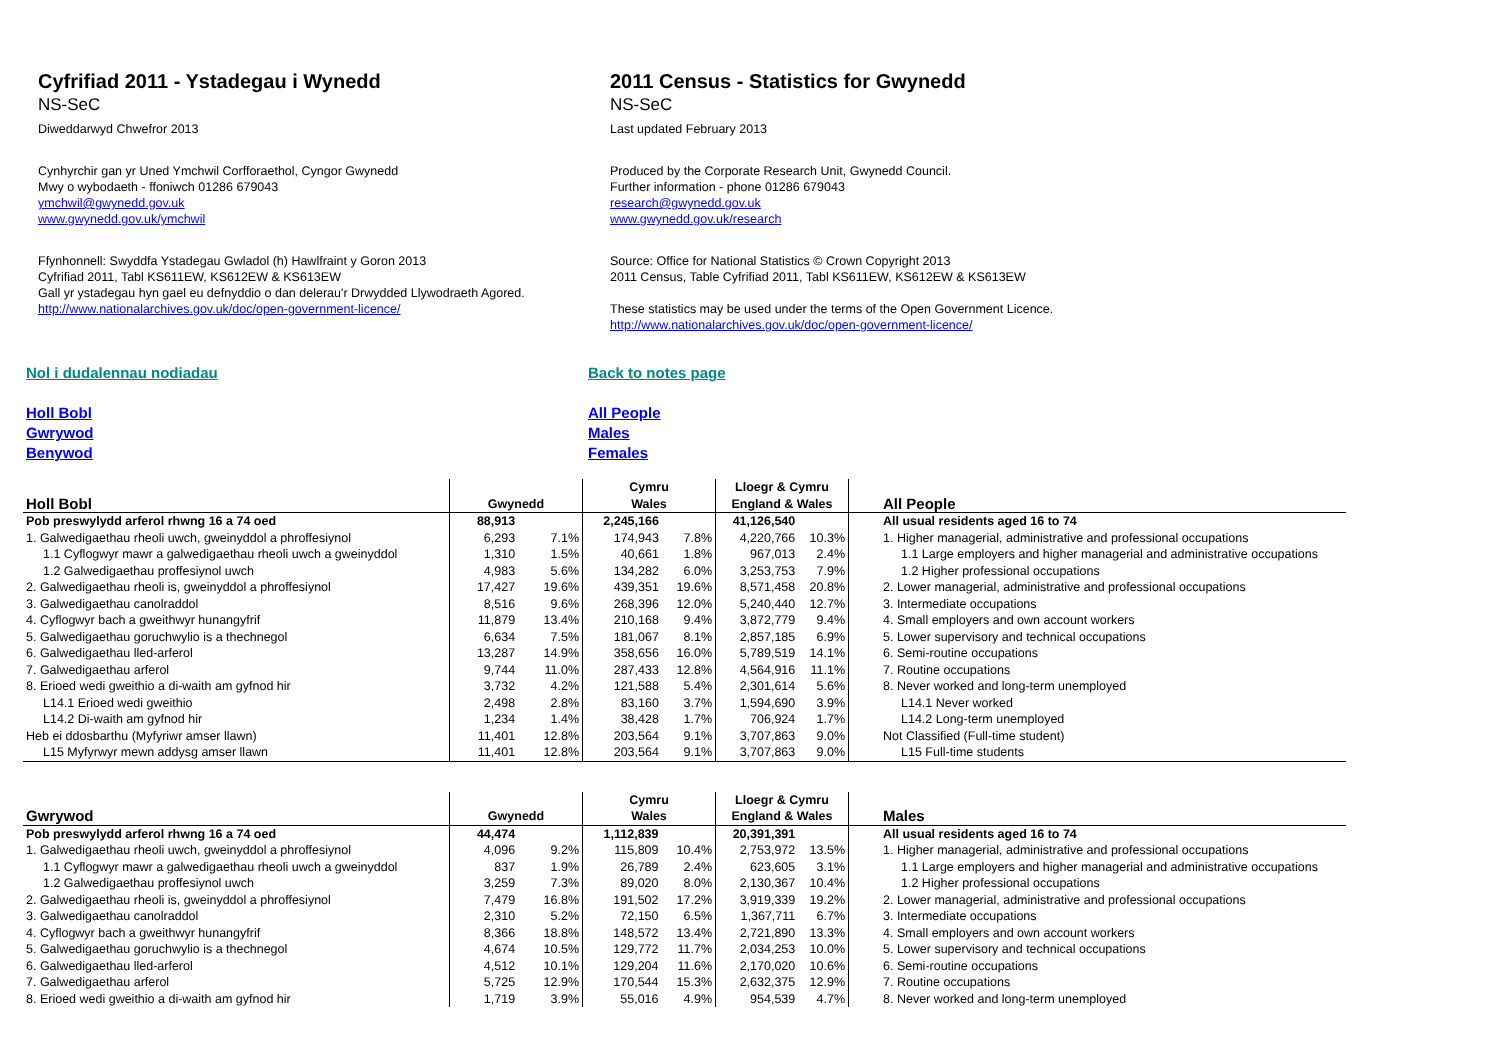Cyfrifiad 2011 - Ystadegau i Wynedd
NS-SeC
Diweddarwyd Chwefror 2013
Cynhyrchir gan yr Uned Ymchwil Corfforaethol, Cyngor Gwynedd
Mwy o wybodaeth - ffoniwch 01286 679043
ymchwil@gwynedd.gov.uk
www.gwynedd.gov.uk/ymchwil
Ffynhonnell: Swyddfa Ystadegau Gwladol (h) Hawlfraint y Goron 2013
Cyfrifiad 2011, Tabl KS611EW, KS612EW & KS613EW
Gall yr ystadegau hyn gael eu defnyddio o dan delerau'r Drwydded Llywodraeth Agored.
http://www.nationalarchives.gov.uk/doc/open-government-licence/
2011 Census - Statistics for Gwynedd
NS-SeC
Last updated February 2013
Produced by the Corporate Research Unit, Gwynedd Council.
Further information - phone 01286 679043
research@gwynedd.gov.uk
www.gwynedd.gov.uk/research
Source: Office for National Statistics © Crown Copyright 2013
2011 Census, Table Cyfrifiad 2011, Tabl KS611EW, KS612EW & KS613EW
These statistics may be used under the terms of the Open Government Licence.
http://www.nationalarchives.gov.uk/doc/open-government-licence/
Nol i dudalennau nodiadau Back to notes page
Holl Bobl
Gwrywod
Benywod
All People
Males
Females
| Holl Bobl | Gwynedd | | Cymru Wales | | Lloegr & Cymru England & Wales | | All People |
| --- | --- | --- | --- | --- | --- | --- | --- |
| Pob preswylydd arferol rhwng 16 a 74 oed | 88,913 | | 2,245,166 | | 41,126,540 | | All usual residents aged 16 to 74 |
| 1. Galwedigaethau rheoli uwch, gweinyddol a phroffesiynol | 6,293 | 7.1% | 174,943 | 7.8% | 4,220,766 | 10.3% | 1. Higher managerial, administrative and professional occupations |
| 1.1 Cyflogwyr mawr a galwedigaethau rheoli uwch a gweinyddol | 1,310 | 1.5% | 40,661 | 1.8% | 967,013 | 2.4% | 1.1 Large employers and higher managerial and administrative occupations |
| 1.2 Galwedigaethau proffesiynol uwch | 4,983 | 5.6% | 134,282 | 6.0% | 3,253,753 | 7.9% | 1.2 Higher professional occupations |
| 2. Galwedigaethau rheoli is, gweinyddol a phroffesiynol | 17,427 | 19.6% | 439,351 | 19.6% | 8,571,458 | 20.8% | 2. Lower managerial, administrative and professional occupations |
| 3. Galwedigaethau canolraddol | 8,516 | 9.6% | 268,396 | 12.0% | 5,240,440 | 12.7% | 3. Intermediate occupations |
| 4. Cyflogwyr bach a gweithwyr hunangyfrif | 11,879 | 13.4% | 210,168 | 9.4% | 3,872,779 | 9.4% | 4. Small employers and own account workers |
| 5. Galwedigaethau goruchwylio is a thechnegol | 6,634 | 7.5% | 181,067 | 8.1% | 2,857,185 | 6.9% | 5. Lower supervisory and technical occupations |
| 6. Galwedigaethau lled-arferol | 13,287 | 14.9% | 358,656 | 16.0% | 5,789,519 | 14.1% | 6. Semi-routine occupations |
| 7. Galwedigaethau arferol | 9,744 | 11.0% | 287,433 | 12.8% | 4,564,916 | 11.1% | 7. Routine occupations |
| 8. Erioed wedi gweithio a di-waith am gyfnod hir | 3,732 | 4.2% | 121,588 | 5.4% | 2,301,614 | 5.6% | 8. Never worked and long-term unemployed |
| L14.1 Erioed wedi gweithio | 2,498 | 2.8% | 83,160 | 3.7% | 1,594,690 | 3.9% | L14.1 Never worked |
| L14.2 Di-waith am gyfnod hir | 1,234 | 1.4% | 38,428 | 1.7% | 706,924 | 1.7% | L14.2 Long-term unemployed |
| Heb ei ddosbarthu (Myfyriwr amser llawn) | 11,401 | 12.8% | 203,564 | 9.1% | 3,707,863 | 9.0% | Not Classified (Full-time student) |
| L15 Myfyrwyr mewn addysg amser llawn | 11,401 | 12.8% | 203,564 | 9.1% | 3,707,863 | 9.0% | L15 Full-time students |
| Gwrywod | Gwynedd | | Cymru Wales | | Lloegr & Cymru England & Wales | | Males |
| --- | --- | --- | --- | --- | --- | --- | --- |
| Pob preswylydd arferol rhwng 16 a 74 oed | 44,474 | | 1,112,839 | | 20,391,391 | | All usual residents aged 16 to 74 |
| 1. Galwedigaethau rheoli uwch, gweinyddol a phroffesiynol | 4,096 | 9.2% | 115,809 | 10.4% | 2,753,972 | 13.5% | 1. Higher managerial, administrative and professional occupations |
| 1.1 Cyflogwyr mawr a galwedigaethau rheoli uwch a gweinyddol | 837 | 1.9% | 26,789 | 2.4% | 623,605 | 3.1% | 1.1 Large employers and higher managerial and administrative occupations |
| 1.2 Galwedigaethau proffesiynol uwch | 3,259 | 7.3% | 89,020 | 8.0% | 2,130,367 | 10.4% | 1.2 Higher professional occupations |
| 2. Galwedigaethau rheoli is, gweinyddol a phroffesiynol | 7,479 | 16.8% | 191,502 | 17.2% | 3,919,339 | 19.2% | 2. Lower managerial, administrative and professional occupations |
| 3. Galwedigaethau canolraddol | 2,310 | 5.2% | 72,150 | 6.5% | 1,367,711 | 6.7% | 3. Intermediate occupations |
| 4. Cyflogwyr bach a gweithwyr hunangyfrif | 8,366 | 18.8% | 148,572 | 13.4% | 2,721,890 | 13.3% | 4. Small employers and own account workers |
| 5. Galwedigaethau goruchwylio is a thechnegol | 4,674 | 10.5% | 129,772 | 11.7% | 2,034,253 | 10.0% | 5. Lower supervisory and technical occupations |
| 6. Galwedigaethau lled-arferol | 4,512 | 10.1% | 129,204 | 11.6% | 2,170,020 | 10.6% | 6. Semi-routine occupations |
| 7. Galwedigaethau arferol | 5,725 | 12.9% | 170,544 | 15.3% | 2,632,375 | 12.9% | 7. Routine occupations |
| 8. Erioed wedi gweithio a di-waith am gyfnod hir | 1,719 | 3.9% | 55,016 | 4.9% | 954,539 | 4.7% | 8. Never worked and long-term unemployed |